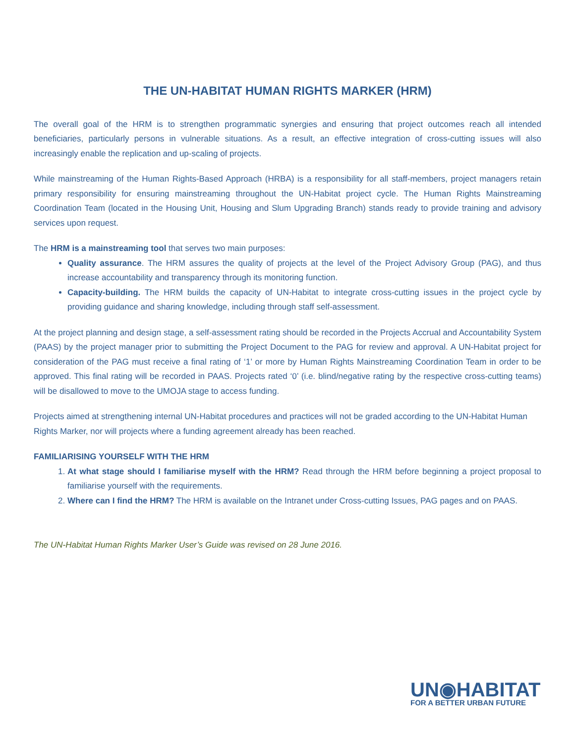THE UN-HABITAT HUMAN RIGHTS MARKER (HRM)
The overall goal of the HRM is to strengthen programmatic synergies and ensuring that project outcomes reach all intended beneficiaries, particularly persons in vulnerable situations. As a result, an effective integration of cross-cutting issues will also increasingly enable the replication and up-scaling of projects.
While mainstreaming of the Human Rights-Based Approach (HRBA) is a responsibility for all staff-members, project managers retain primary responsibility for ensuring mainstreaming throughout the UN-Habitat project cycle. The Human Rights Mainstreaming Coordination Team (located in the Housing Unit, Housing and Slum Upgrading Branch) stands ready to provide training and advisory services upon request.
The HRM is a mainstreaming tool that serves two main purposes:
Quality assurance. The HRM assures the quality of projects at the level of the Project Advisory Group (PAG), and thus increase accountability and transparency through its monitoring function.
Capacity-building. The HRM builds the capacity of UN-Habitat to integrate cross-cutting issues in the project cycle by providing guidance and sharing knowledge, including through staff self-assessment.
At the project planning and design stage, a self-assessment rating should be recorded in the Projects Accrual and Accountability System (PAAS) by the project manager prior to submitting the Project Document to the PAG for review and approval. A UN-Habitat project for consideration of the PAG must receive a final rating of ‘1’ or more by Human Rights Mainstreaming Coordination Team in order to be approved. This final rating will be recorded in PAAS. Projects rated ‘0’ (i.e. blind/negative rating by the respective cross-cutting teams) will be disallowed to move to the UMOJA stage to access funding.
Projects aimed at strengthening internal UN-Habitat procedures and practices will not be graded according to the UN-Habitat Human Rights Marker, nor will projects where a funding agreement already has been reached.
FAMILIARISING YOURSELF WITH THE HRM
1. At what stage should I familiarise myself with the HRM? Read through the HRM before beginning a project proposal to familiarise yourself with the requirements.
2. Where can I find the HRM? The HRM is available on the Intranet under Cross-cutting Issues, PAG pages and on PAAS.
The UN-Habitat Human Rights Marker User’s Guide was revised on 28 June 2016.
UN◉HABITAT
FOR A BETTER URBAN FUTURE